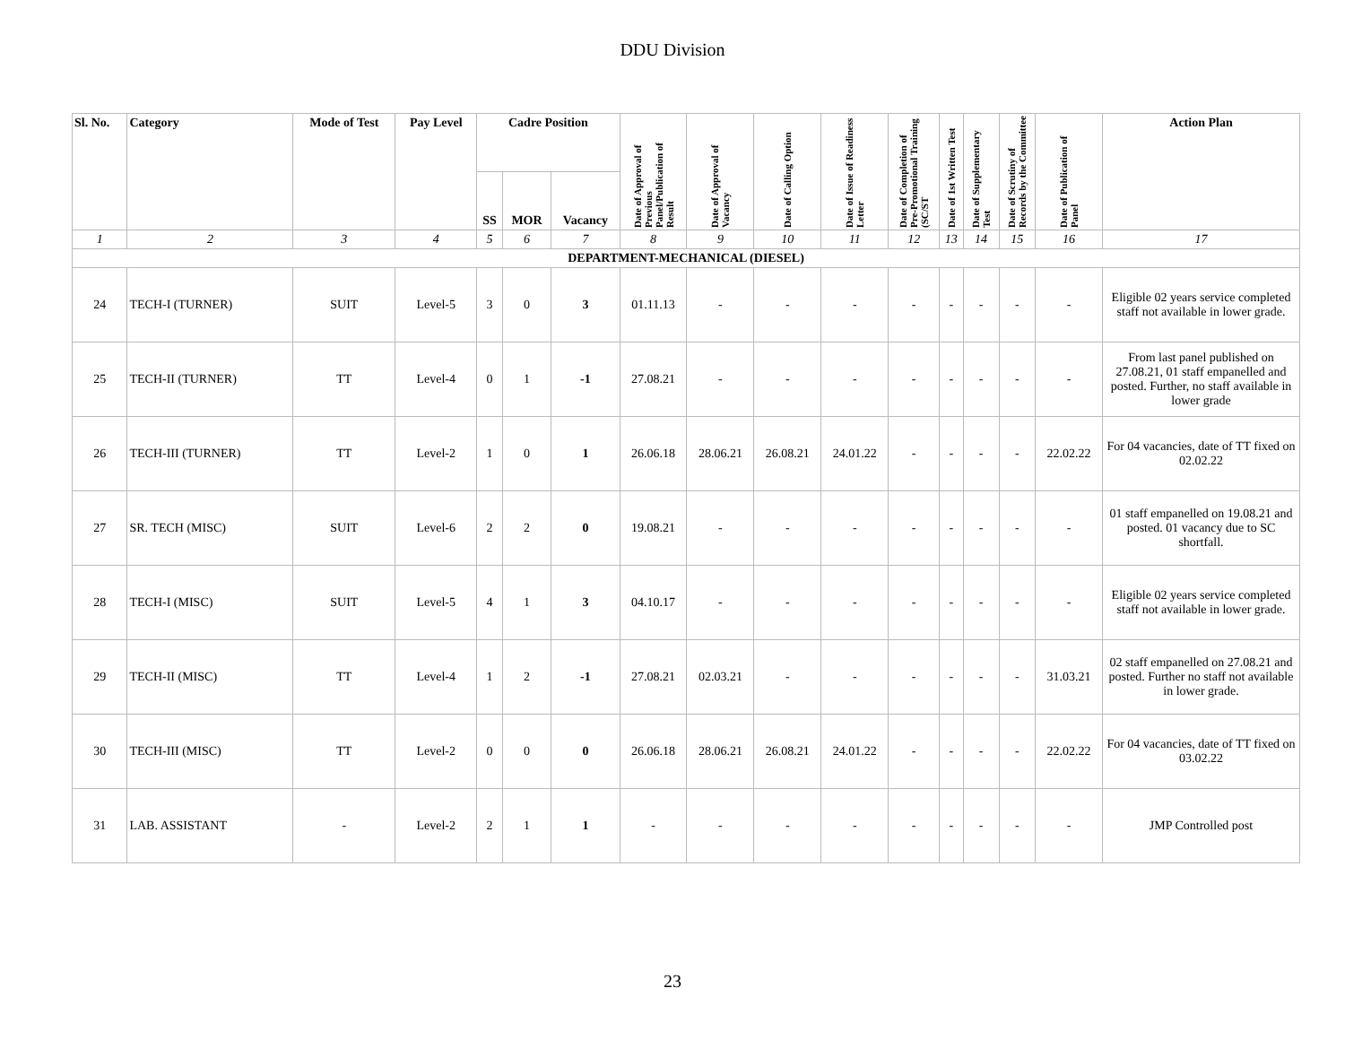DDU Division
| Sl. No. | Category | Mode of Test | Pay Level | Cadre Position | | | Date of Approval of Previous Panel/Publication of Result | Date of Approval of Vacancy | Date of Calling Option | Date of Issue of Readiness Letter | Date of Completion of Pre-Promotional Training (SC/ST | Date of 1st Written Test | Date of Supplementary Test | Date of Scrutiny of Records by the Committee | Date of Publication of Panel | Action Plan |
| --- | --- | --- | --- | --- | --- | --- | --- | --- | --- | --- | --- | --- | --- | --- | --- | --- |
| | | | | SS | MOR | Vacancy | | | | | | | | | | |
| 1 | 2 | 3 | 4 | 5 | 6 | 7 | 8 | 9 | 10 | 11 | 12 | 13 | 14 | 15 | 16 | 17 |
| DEPARTMENT-MECHANICAL (DIESEL) | | | | | | | | | | | | | | | | |
| 24 | TECH-I (TURNER) | SUIT | Level-5 | 3 | 0 | 3 | 01.11.13 | - | - | - | - | - | - | - | - | Eligible 02 years service completed staff not available in lower grade. |
| 25 | TECH-II (TURNER) | TT | Level-4 | 0 | 1 | -1 | 27.08.21 | - | - | - | - | - | - | - | - | From last panel published on 27.08.21, 01 staff empanelled and posted. Further, no staff available in lower grade |
| 26 | TECH-III (TURNER) | TT | Level-2 | 1 | 0 | 1 | 26.06.18 | 28.06.21 | 26.08.21 | 24.01.22 | - | - | - | - | 22.02.22 | For 04 vacancies, date of TT fixed on 02.02.22 |
| 27 | SR. TECH (MISC) | SUIT | Level-6 | 2 | 2 | 0 | 19.08.21 | - | - | - | - | - | - | - | - | 01 staff empanelled on 19.08.21 and posted. 01 vacancy due to SC shortfall. |
| 28 | TECH-I (MISC) | SUIT | Level-5 | 4 | 1 | 3 | 04.10.17 | - | - | - | - | - | - | - | - | Eligible 02 years service completed staff not available in lower grade. |
| 29 | TECH-II (MISC) | TT | Level-4 | 1 | 2 | -1 | 27.08.21 | 02.03.21 | - | - | - | - | - | - | 31.03.21 | 02 staff empanelled on 27.08.21 and posted. Further no staff not available in lower grade. |
| 30 | TECH-III (MISC) | TT | Level-2 | 0 | 0 | 0 | 26.06.18 | 28.06.21 | 26.08.21 | 24.01.22 | - | - | - | - | 22.02.22 | For 04 vacancies, date of TT fixed on 03.02.22 |
| 31 | LAB. ASSISTANT | - | Level-2 | 2 | 1 | 1 | - | - | - | - | - | - | - | - | - | JMP Controlled post |
23